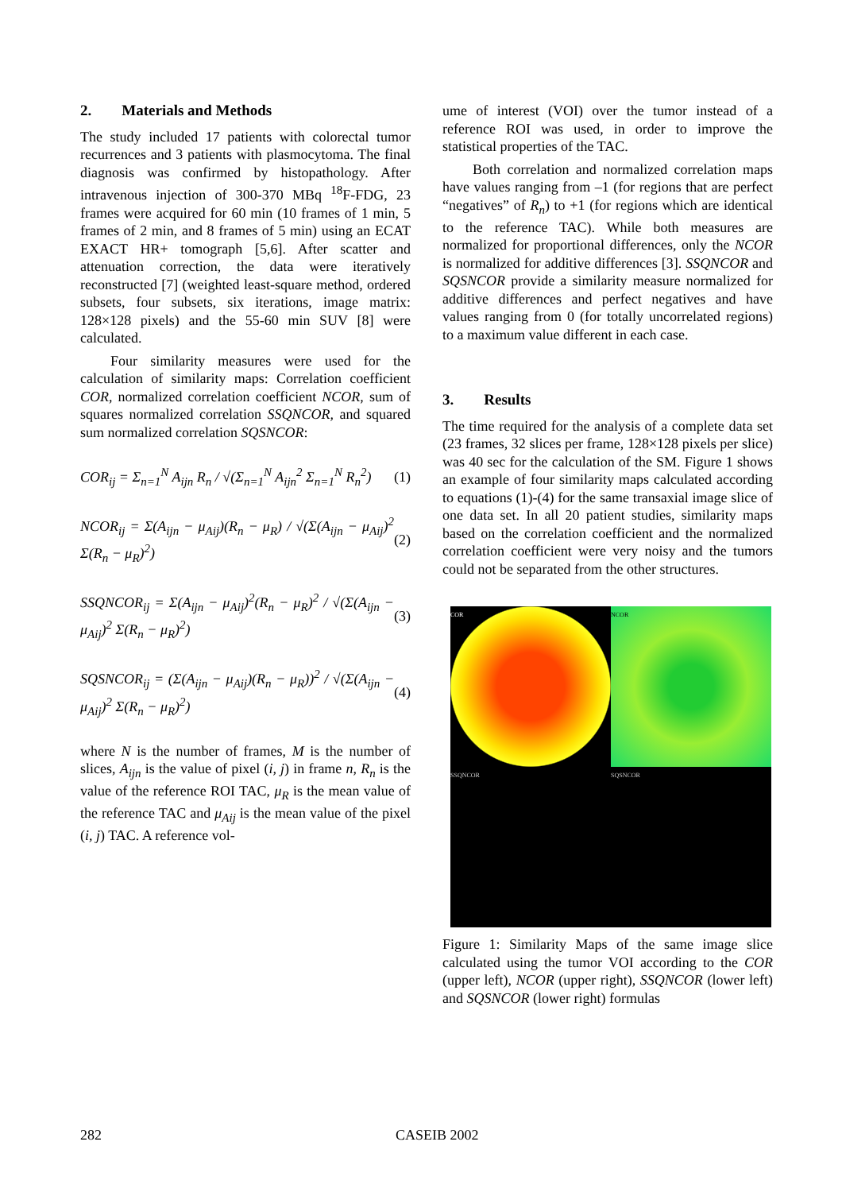2. Materials and Methods
The study included 17 patients with colorectal tumor recurrences and 3 patients with plasmocytoma. The final diagnosis was confirmed by histopathology. After intravenous injection of 300-370 MBq <sup>18</sup>F-FDG, 23 frames were acquired for 60 min (10 frames of 1 min, 5 frames of 2 min, and 8 frames of 5 min) using an ECAT EXACT HR+ tomograph [5,6]. After scatter and attenuation correction, the data were iteratively reconstructed [7] (weighted least-square method, ordered subsets, four subsets, six iterations, image matrix: 128×128 pixels) and the 55-60 min SUV [8] were calculated.
Four similarity measures were used for the calculation of similarity maps: Correlation coefficient COR, normalized correlation coefficient NCOR, sum of squares normalized correlation SSQNCOR, and squared sum normalized correlation SQSNCOR:
COR<sub>ij</sub> = Σ<sub>n=1</sub><sup>N</sup> A<sub>ijn</sub> R<sub>n</sub> / √(Σ<sub>n=1</sub><sup>N</sup> A<sub>ijn</sub><sup>2</sup> Σ<sub>n=1</sub><sup>N</sup> R<sub>n</sub><sup>2</sup>) (1)
NCOR<sub>ij</sub> = Σ(A<sub>ijn</sub> − μ<sub>Aij</sub>)(R<sub>n</sub> − μ<sub>R</sub>) / √(Σ(A<sub>ijn</sub> − μ<sub>Aij</sub>)<sup>2</sup> Σ(R<sub>n</sub> − μ<sub>R</sub>)<sup>2</sup>) (2)
SSQNCOR<sub>ij</sub> = Σ(A<sub>ijn</sub> − μ<sub>Aij</sub>)<sup>2</sup>(R<sub>n</sub> − μ<sub>R</sub>)<sup>2</sup> / √(Σ(A<sub>ijn</sub> − μ<sub>Aij</sub>)<sup>2</sup> Σ(R<sub>n</sub> − μ<sub>R</sub>)<sup>2</sup>) (3)
SQSNCOR<sub>ij</sub> = (Σ(A<sub>ijn</sub> − μ<sub>Aij</sub>)(R<sub>n</sub> − μ<sub>R</sub>))<sup>2</sup> / √(Σ(A<sub>ijn</sub> − μ<sub>Aij</sub>)<sup>2</sup> Σ(R<sub>n</sub> − μ<sub>R</sub>)<sup>2</sup>) (4)
where N is the number of frames, M is the number of slices, A<sub>ijn</sub> is the value of pixel (i, j) in frame n, R<sub>n</sub> is the value of the reference ROI TAC, μ<sub>R</sub> is the mean value of the reference TAC and μ<sub>Aij</sub> is the mean value of the pixel (i, j) TAC. A reference vol-
ume of interest (VOI) over the tumor instead of a reference ROI was used, in order to improve the statistical properties of the TAC.
Both correlation and normalized correlation maps have values ranging from –1 (for regions that are perfect “negatives” of R<sub>n</sub>) to +1 (for regions which are identical to the reference TAC). While both measures are normalized for proportional differences, only the NCOR is normalized for additive differences [3]. SSQNCOR and SQSNCOR provide a similarity measure normalized for additive differences and perfect negatives and have values ranging from 0 (for totally uncorrelated regions) to a maximum value different in each case.
3. Results
The time required for the analysis of a complete data set (23 frames, 32 slices per frame, 128×128 pixels per slice) was 40 sec for the calculation of the SM. Figure 1 shows an example of four similarity maps calculated according to equations (1)-(4) for the same transaxial image slice of one data set. In all 20 patient studies, similarity maps based on the correlation coefficient and the normalized correlation coefficient were very noisy and the tumors could not be separated from the other structures.
COR
NCOR
SSQNCOR
SQSNCOR
Figure 1: Similarity Maps of the same image slice calculated using the tumor VOI according to the COR (upper left), NCOR (upper right), SSQNCOR (lower left) and SQSNCOR (lower right) formulas
282 CASEIB 2002